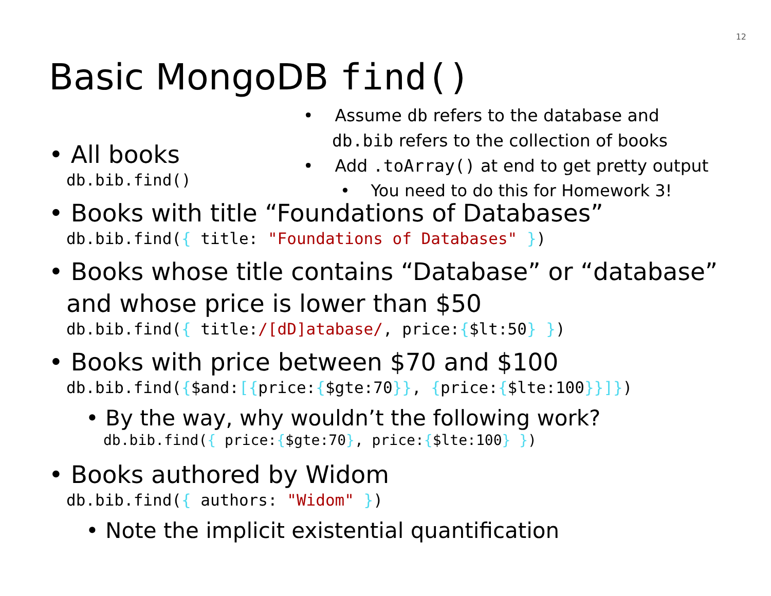12
Basic MongoDB find()
• Assume db refers to the database and
db.bib refers to the collection of books
• Add .toArray() at end to get pretty output
• You need to do this for Homework 3!
• All books
db.bib.find()
• Books with title “Foundations of Databases”
db.bib.find({ title: "Foundations of Databases" })
• Books whose title contains “Database” or “database” and whose price is lower than $50
db.bib.find({ title:/[dD]atabase/, price:{$lt:50} })
• Books with price between $70 and $100
db.bib.find({$and:[{price:{$gte:70}}, {price:{$lte:100}}]})
• By the way, why wouldn’t the following work?
db.bib.find({ price:{$gte:70}, price:{$lte:100} })
• Books authored by Widom
db.bib.find({ authors: "Widom" })
• Note the implicit existential quantification